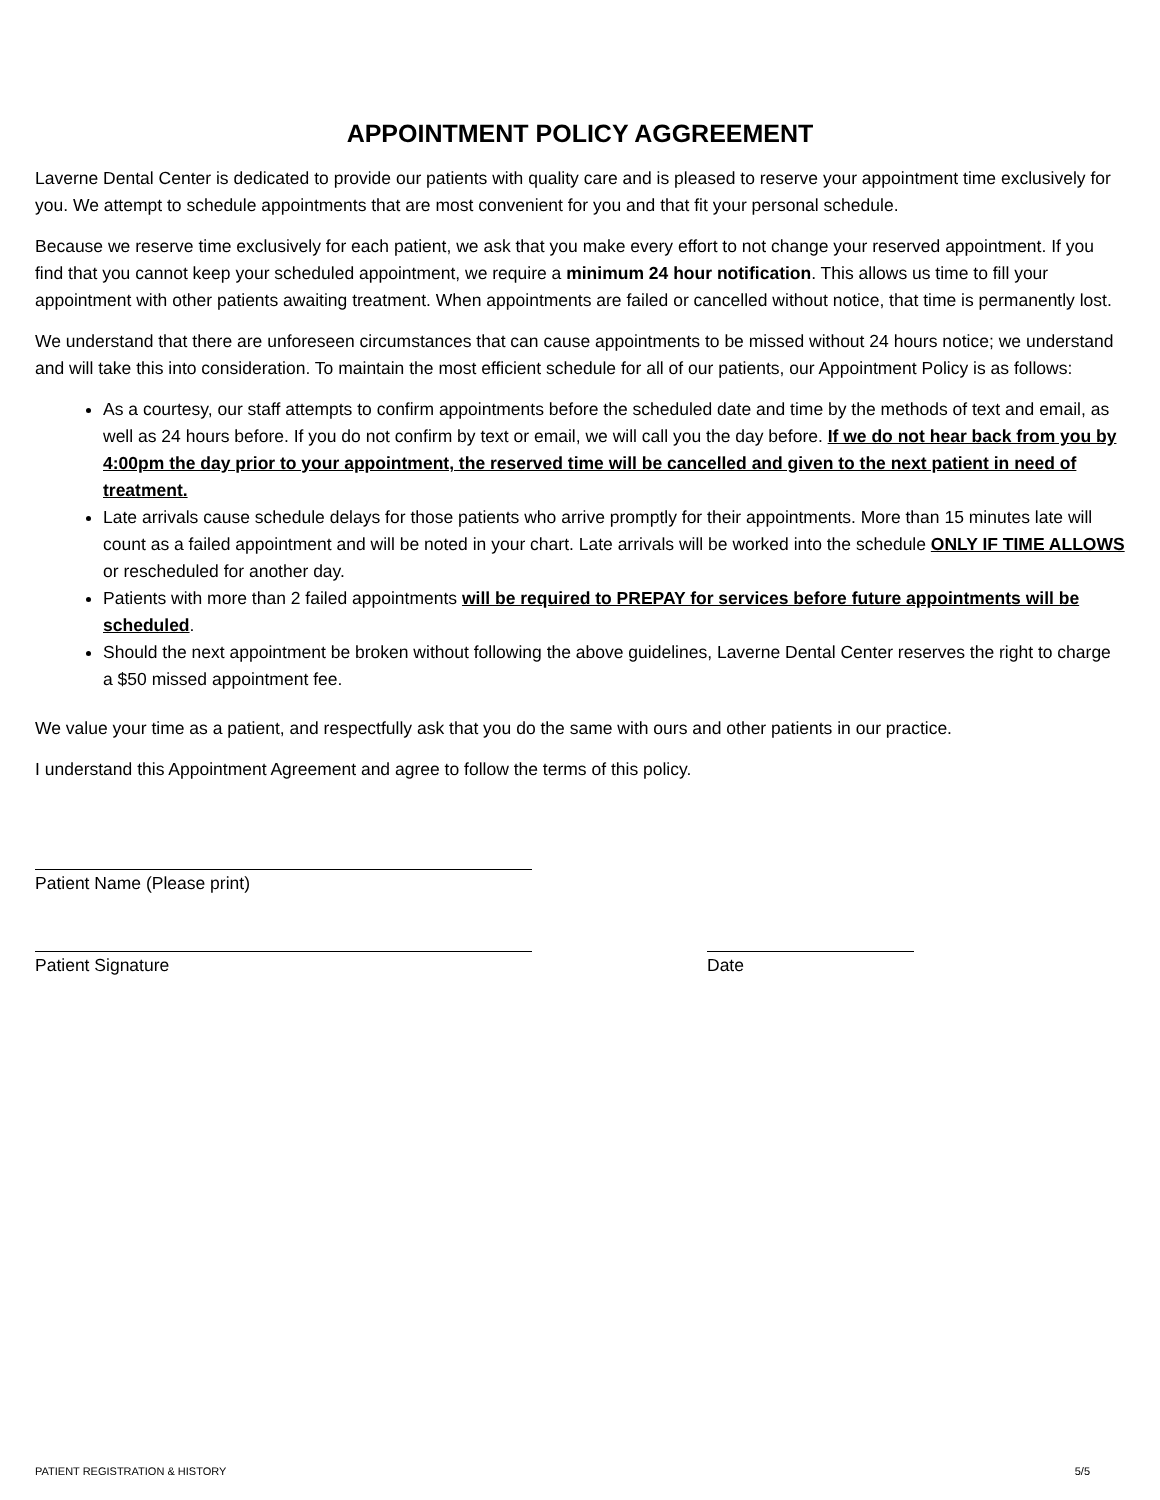APPOINTMENT POLICY AGGREEMENT
Laverne Dental Center is dedicated to provide our patients with quality care and is pleased to reserve your appointment time exclusively for you. We attempt to schedule appointments that are most convenient for you and that fit your personal schedule.
Because we reserve time exclusively for each patient, we ask that you make every effort to not change your reserved appointment. If you find that you cannot keep your scheduled appointment, we require a minimum 24 hour notification. This allows us time to fill your appointment with other patients awaiting treatment. When appointments are failed or cancelled without notice, that time is permanently lost.
We understand that there are unforeseen circumstances that can cause appointments to be missed without 24 hours notice; we understand and will take this into consideration. To maintain the most efficient schedule for all of our patients, our Appointment Policy is as follows:
As a courtesy, our staff attempts to confirm appointments before the scheduled date and time by the methods of text and email, as well as 24 hours before. If you do not confirm by text or email, we will call you the day before. If we do not hear back from you by 4:00pm the day prior to your appointment, the reserved time will be cancelled and given to the next patient in need of treatment.
Late arrivals cause schedule delays for those patients who arrive promptly for their appointments. More than 15 minutes late will count as a failed appointment and will be noted in your chart. Late arrivals will be worked into the schedule ONLY IF TIME ALLOWS or rescheduled for another day.
Patients with more than 2 failed appointments will be required to PREPAY for services before future appointments will be scheduled.
Should the next appointment be broken without following the above guidelines, Laverne Dental Center reserves the right to charge a $50 missed appointment fee.
We value your time as a patient, and respectfully ask that you do the same with ours and other patients in our practice.
I understand this Appointment Agreement and agree to follow the terms of this policy.
Patient Name (Please print)
Patient Signature Date
PATIENT REGISTRATION & HISTORY 5/5